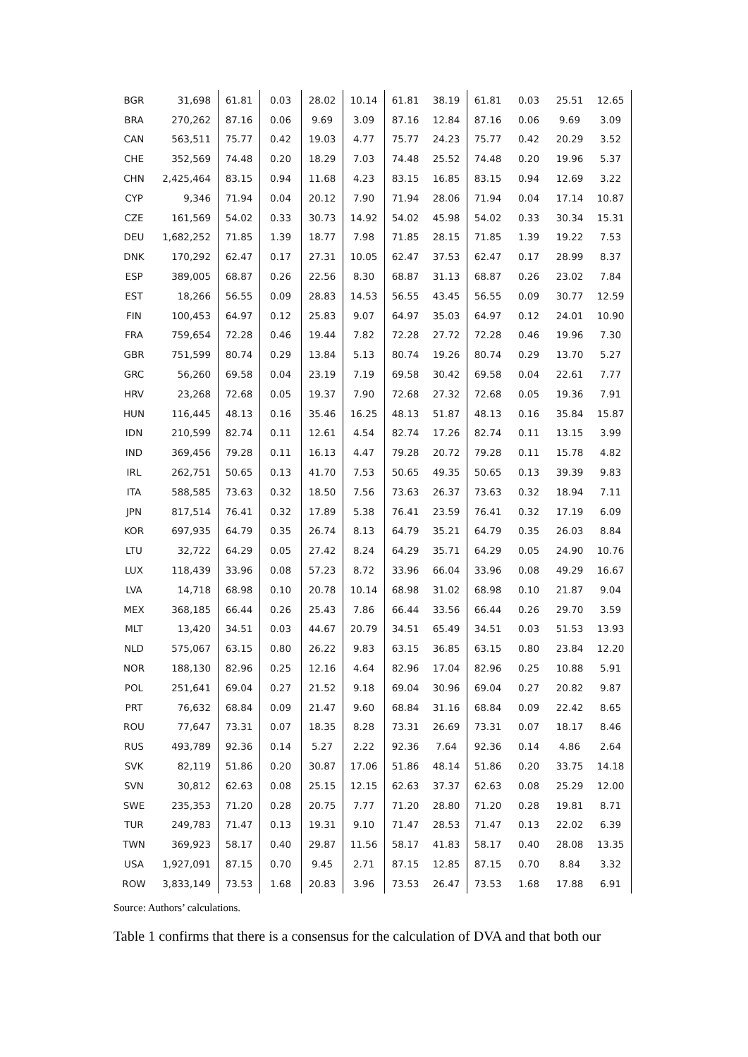| BGR | 31,698 | 61.81 | 0.03 | 28.02 | 10.14 | 61.81 | 38.19 | 61.81 | 0.03 | 25.51 | 12.65 |
| BRA | 270,262 | 87.16 | 0.06 | 9.69 | 3.09 | 87.16 | 12.84 | 87.16 | 0.06 | 9.69 | 3.09 |
| CAN | 563,511 | 75.77 | 0.42 | 19.03 | 4.77 | 75.77 | 24.23 | 75.77 | 0.42 | 20.29 | 3.52 |
| CHE | 352,569 | 74.48 | 0.20 | 18.29 | 7.03 | 74.48 | 25.52 | 74.48 | 0.20 | 19.96 | 5.37 |
| CHN | 2,425,464 | 83.15 | 0.94 | 11.68 | 4.23 | 83.15 | 16.85 | 83.15 | 0.94 | 12.69 | 3.22 |
| CYP | 9,346 | 71.94 | 0.04 | 20.12 | 7.90 | 71.94 | 28.06 | 71.94 | 0.04 | 17.14 | 10.87 |
| CZE | 161,569 | 54.02 | 0.33 | 30.73 | 14.92 | 54.02 | 45.98 | 54.02 | 0.33 | 30.34 | 15.31 |
| DEU | 1,682,252 | 71.85 | 1.39 | 18.77 | 7.98 | 71.85 | 28.15 | 71.85 | 1.39 | 19.22 | 7.53 |
| DNK | 170,292 | 62.47 | 0.17 | 27.31 | 10.05 | 62.47 | 37.53 | 62.47 | 0.17 | 28.99 | 8.37 |
| ESP | 389,005 | 68.87 | 0.26 | 22.56 | 8.30 | 68.87 | 31.13 | 68.87 | 0.26 | 23.02 | 7.84 |
| EST | 18,266 | 56.55 | 0.09 | 28.83 | 14.53 | 56.55 | 43.45 | 56.55 | 0.09 | 30.77 | 12.59 |
| FIN | 100,453 | 64.97 | 0.12 | 25.83 | 9.07 | 64.97 | 35.03 | 64.97 | 0.12 | 24.01 | 10.90 |
| FRA | 759,654 | 72.28 | 0.46 | 19.44 | 7.82 | 72.28 | 27.72 | 72.28 | 0.46 | 19.96 | 7.30 |
| GBR | 751,599 | 80.74 | 0.29 | 13.84 | 5.13 | 80.74 | 19.26 | 80.74 | 0.29 | 13.70 | 5.27 |
| GRC | 56,260 | 69.58 | 0.04 | 23.19 | 7.19 | 69.58 | 30.42 | 69.58 | 0.04 | 22.61 | 7.77 |
| HRV | 23,268 | 72.68 | 0.05 | 19.37 | 7.90 | 72.68 | 27.32 | 72.68 | 0.05 | 19.36 | 7.91 |
| HUN | 116,445 | 48.13 | 0.16 | 35.46 | 16.25 | 48.13 | 51.87 | 48.13 | 0.16 | 35.84 | 15.87 |
| IDN | 210,599 | 82.74 | 0.11 | 12.61 | 4.54 | 82.74 | 17.26 | 82.74 | 0.11 | 13.15 | 3.99 |
| IND | 369,456 | 79.28 | 0.11 | 16.13 | 4.47 | 79.28 | 20.72 | 79.28 | 0.11 | 15.78 | 4.82 |
| IRL | 262,751 | 50.65 | 0.13 | 41.70 | 7.53 | 50.65 | 49.35 | 50.65 | 0.13 | 39.39 | 9.83 |
| ITA | 588,585 | 73.63 | 0.32 | 18.50 | 7.56 | 73.63 | 26.37 | 73.63 | 0.32 | 18.94 | 7.11 |
| JPN | 817,514 | 76.41 | 0.32 | 17.89 | 5.38 | 76.41 | 23.59 | 76.41 | 0.32 | 17.19 | 6.09 |
| KOR | 697,935 | 64.79 | 0.35 | 26.74 | 8.13 | 64.79 | 35.21 | 64.79 | 0.35 | 26.03 | 8.84 |
| LTU | 32,722 | 64.29 | 0.05 | 27.42 | 8.24 | 64.29 | 35.71 | 64.29 | 0.05 | 24.90 | 10.76 |
| LUX | 118,439 | 33.96 | 0.08 | 57.23 | 8.72 | 33.96 | 66.04 | 33.96 | 0.08 | 49.29 | 16.67 |
| LVA | 14,718 | 68.98 | 0.10 | 20.78 | 10.14 | 68.98 | 31.02 | 68.98 | 0.10 | 21.87 | 9.04 |
| MEX | 368,185 | 66.44 | 0.26 | 25.43 | 7.86 | 66.44 | 33.56 | 66.44 | 0.26 | 29.70 | 3.59 |
| MLT | 13,420 | 34.51 | 0.03 | 44.67 | 20.79 | 34.51 | 65.49 | 34.51 | 0.03 | 51.53 | 13.93 |
| NLD | 575,067 | 63.15 | 0.80 | 26.22 | 9.83 | 63.15 | 36.85 | 63.15 | 0.80 | 23.84 | 12.20 |
| NOR | 188,130 | 82.96 | 0.25 | 12.16 | 4.64 | 82.96 | 17.04 | 82.96 | 0.25 | 10.88 | 5.91 |
| POL | 251,641 | 69.04 | 0.27 | 21.52 | 9.18 | 69.04 | 30.96 | 69.04 | 0.27 | 20.82 | 9.87 |
| PRT | 76,632 | 68.84 | 0.09 | 21.47 | 9.60 | 68.84 | 31.16 | 68.84 | 0.09 | 22.42 | 8.65 |
| ROU | 77,647 | 73.31 | 0.07 | 18.35 | 8.28 | 73.31 | 26.69 | 73.31 | 0.07 | 18.17 | 8.46 |
| RUS | 493,789 | 92.36 | 0.14 | 5.27 | 2.22 | 92.36 | 7.64 | 92.36 | 0.14 | 4.86 | 2.64 |
| SVK | 82,119 | 51.86 | 0.20 | 30.87 | 17.06 | 51.86 | 48.14 | 51.86 | 0.20 | 33.75 | 14.18 |
| SVN | 30,812 | 62.63 | 0.08 | 25.15 | 12.15 | 62.63 | 37.37 | 62.63 | 0.08 | 25.29 | 12.00 |
| SWE | 235,353 | 71.20 | 0.28 | 20.75 | 7.77 | 71.20 | 28.80 | 71.20 | 0.28 | 19.81 | 8.71 |
| TUR | 249,783 | 71.47 | 0.13 | 19.31 | 9.10 | 71.47 | 28.53 | 71.47 | 0.13 | 22.02 | 6.39 |
| TWN | 369,923 | 58.17 | 0.40 | 29.87 | 11.56 | 58.17 | 41.83 | 58.17 | 0.40 | 28.08 | 13.35 |
| USA | 1,927,091 | 87.15 | 0.70 | 9.45 | 2.71 | 87.15 | 12.85 | 87.15 | 0.70 | 8.84 | 3.32 |
| ROW | 3,833,149 | 73.53 | 1.68 | 20.83 | 3.96 | 73.53 | 26.47 | 73.53 | 1.68 | 17.88 | 6.91 |
Source: Authors’ calculations.
Table 1 confirms that there is a consensus for the calculation of DVA and that both our